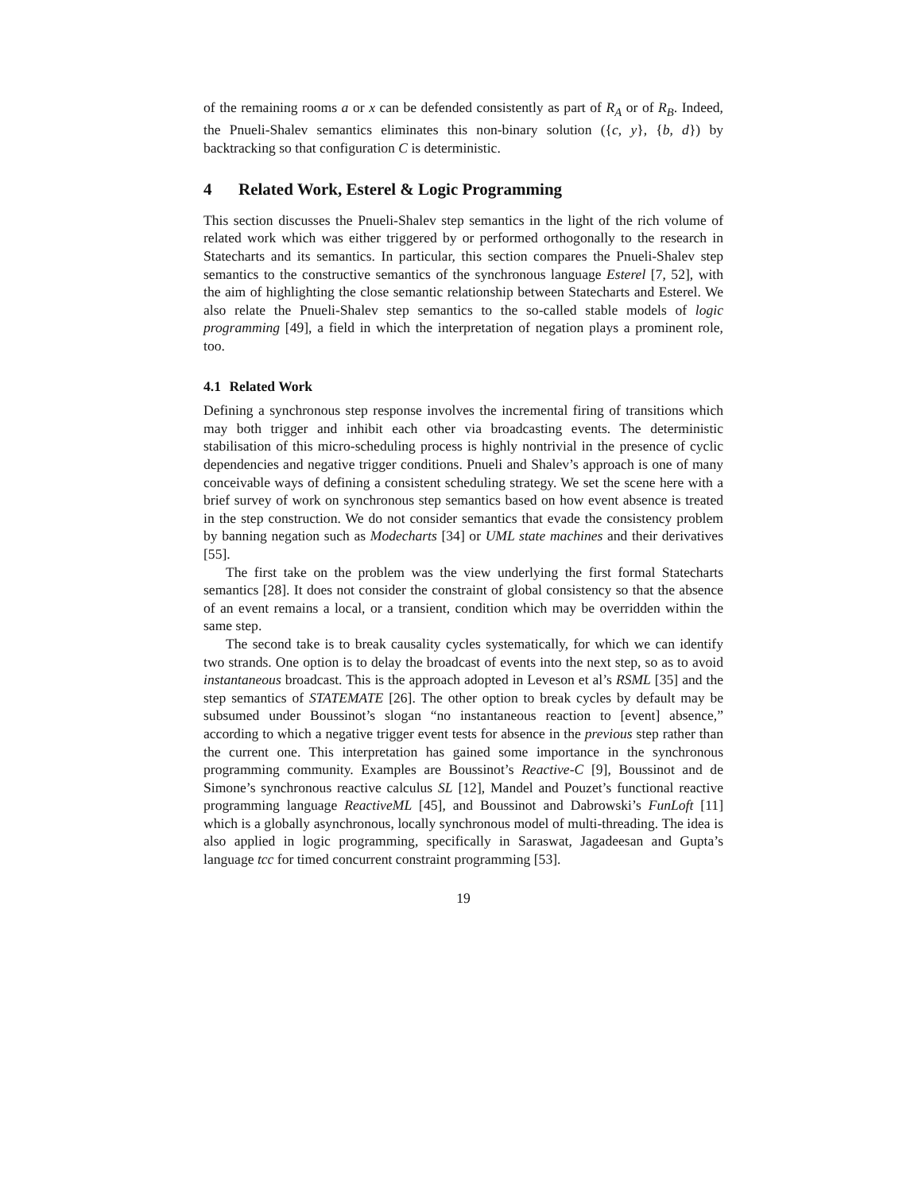of the remaining rooms a or x can be defended consistently as part of R<sub>A</sub> or of R<sub>B</sub>. Indeed, the Pnueli-Shalev semantics eliminates this non-binary solution ({c, y}, {b, d}) by backtracking so that configuration C is deterministic.
4 Related Work, Esterel & Logic Programming
This section discusses the Pnueli-Shalev step semantics in the light of the rich volume of related work which was either triggered by or performed orthogonally to the research in Statecharts and its semantics. In particular, this section compares the Pnueli-Shalev step semantics to the constructive semantics of the synchronous language Esterel [7, 52], with the aim of highlighting the close semantic relationship between Statecharts and Esterel. We also relate the Pnueli-Shalev step semantics to the so-called stable models of logic programming [49], a field in which the interpretation of negation plays a prominent role, too.
4.1 Related Work
Defining a synchronous step response involves the incremental firing of transitions which may both trigger and inhibit each other via broadcasting events. The deterministic stabilisation of this micro-scheduling process is highly nontrivial in the presence of cyclic dependencies and negative trigger conditions. Pnueli and Shalev’s approach is one of many conceivable ways of defining a consistent scheduling strategy. We set the scene here with a brief survey of work on synchronous step semantics based on how event absence is treated in the step construction. We do not consider semantics that evade the consistency problem by banning negation such as Modecharts [34] or UML state machines and their derivatives [55].
The first take on the problem was the view underlying the first formal Statecharts semantics [28]. It does not consider the constraint of global consistency so that the absence of an event remains a local, or a transient, condition which may be overridden within the same step.
The second take is to break causality cycles systematically, for which we can identify two strands. One option is to delay the broadcast of events into the next step, so as to avoid instantaneous broadcast. This is the approach adopted in Leveson et al’s RSML [35] and the step semantics of STATEMATE [26]. The other option to break cycles by default may be subsumed under Boussinot’s slogan “no instantaneous reaction to [event] absence,” according to which a negative trigger event tests for absence in the previous step rather than the current one. This interpretation has gained some importance in the synchronous programming community. Examples are Boussinot’s Reactive-C [9], Boussinot and de Simone’s synchronous reactive calculus SL [12], Mandel and Pouzet’s functional reactive programming language ReactiveML [45], and Boussinot and Dabrowski’s FunLoft [11] which is a globally asynchronous, locally synchronous model of multi-threading. The idea is also applied in logic programming, specifically in Saraswat, Jagadeesan and Gupta’s language tcc for timed concurrent constraint programming [53].
19